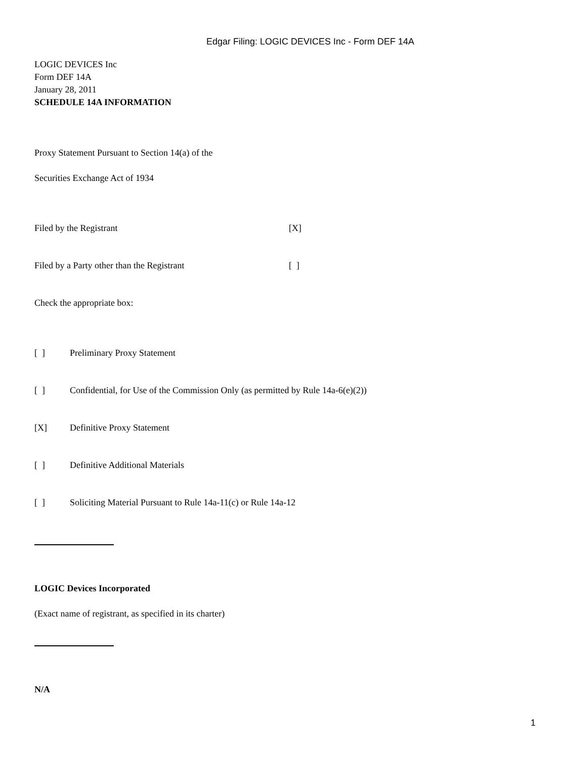Edgar Filing: LOGIC DEVICES Inc - Form DEF 14A
LOGIC DEVICES Inc
Form DEF 14A
January 28, 2011
SCHEDULE 14A INFORMATION
Proxy Statement Pursuant to Section 14(a) of the
Securities Exchange Act of 1934
Filed by the Registrant [X]
Filed by a Party other than the Registrant [ ]
Check the appropriate box:
[ ] Preliminary Proxy Statement
[ ] Confidential, for Use of the Commission Only (as permitted by Rule 14a-6(e)(2))
[X] Definitive Proxy Statement
[ ] Definitive Additional Materials
[ ] Soliciting Material Pursuant to Rule 14a-11(c) or Rule 14a-12
LOGIC Devices Incorporated
(Exact name of registrant, as specified in its charter)
N/A
1